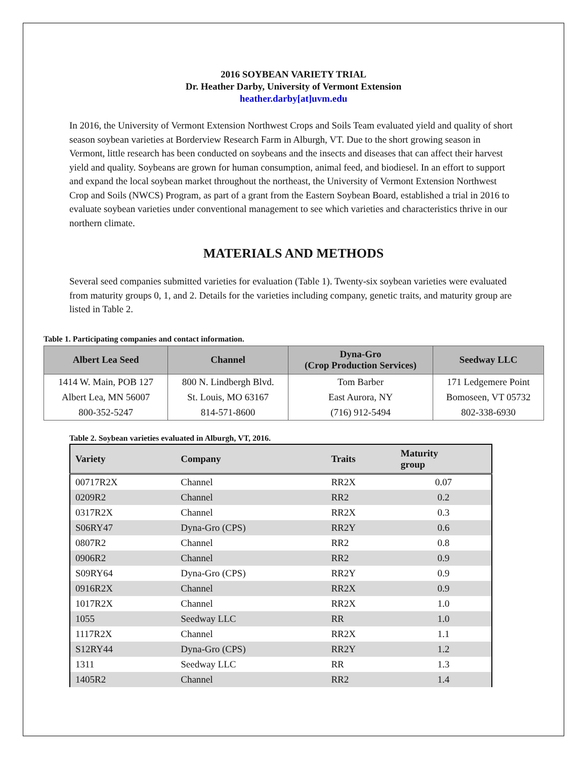2016 SOYBEAN VARIETY TRIAL
Dr. Heather Darby, University of Vermont Extension
heather.darby[at]uvm.edu
In 2016, the University of Vermont Extension Northwest Crops and Soils Team evaluated yield and quality of short season soybean varieties at Borderview Research Farm in Alburgh, VT. Due to the short growing season in Vermont, little research has been conducted on soybeans and the insects and diseases that can affect their harvest yield and quality. Soybeans are grown for human consumption, animal feed, and biodiesel. In an effort to support and expand the local soybean market throughout the northeast, the University of Vermont Extension Northwest Crop and Soils (NWCS) Program, as part of a grant from the Eastern Soybean Board, established a trial in 2016 to evaluate soybean varieties under conventional management to see which varieties and characteristics thrive in our northern climate.
MATERIALS AND METHODS
Several seed companies submitted varieties for evaluation (Table 1). Twenty-six soybean varieties were evaluated from maturity groups 0, 1, and 2. Details for the varieties including company, genetic traits, and maturity group are listed in Table 2.
Table 1. Participating companies and contact information.
| Albert Lea Seed | Channel | Dyna-Gro (Crop Production Services) | Seedway LLC |
| --- | --- | --- | --- |
| 1414 W. Main, POB 127 | 800 N. Lindbergh Blvd. | Tom Barber | 171 Ledgemere Point |
| Albert Lea, MN 56007 | St. Louis, MO 63167 | East Aurora, NY | Bomoseen, VT 05732 |
| 800-352-5247 | 814-571-8600 | (716) 912-5494 | 802-338-6930 |
Table 2. Soybean varieties evaluated in Alburgh, VT, 2016.
| Variety | Company | Traits | Maturity group |
| --- | --- | --- | --- |
| 00717R2X | Channel | RR2X | 0.07 |
| 0209R2 | Channel | RR2 | 0.2 |
| 0317R2X | Channel | RR2X | 0.3 |
| S06RY47 | Dyna-Gro (CPS) | RR2Y | 0.6 |
| 0807R2 | Channel | RR2 | 0.8 |
| 0906R2 | Channel | RR2 | 0.9 |
| S09RY64 | Dyna-Gro (CPS) | RR2Y | 0.9 |
| 0916R2X | Channel | RR2X | 0.9 |
| 1017R2X | Channel | RR2X | 1.0 |
| 1055 | Seedway LLC | RR | 1.0 |
| 1117R2X | Channel | RR2X | 1.1 |
| S12RY44 | Dyna-Gro (CPS) | RR2Y | 1.2 |
| 1311 | Seedway LLC | RR | 1.3 |
| 1405R2 | Channel | RR2 | 1.4 |